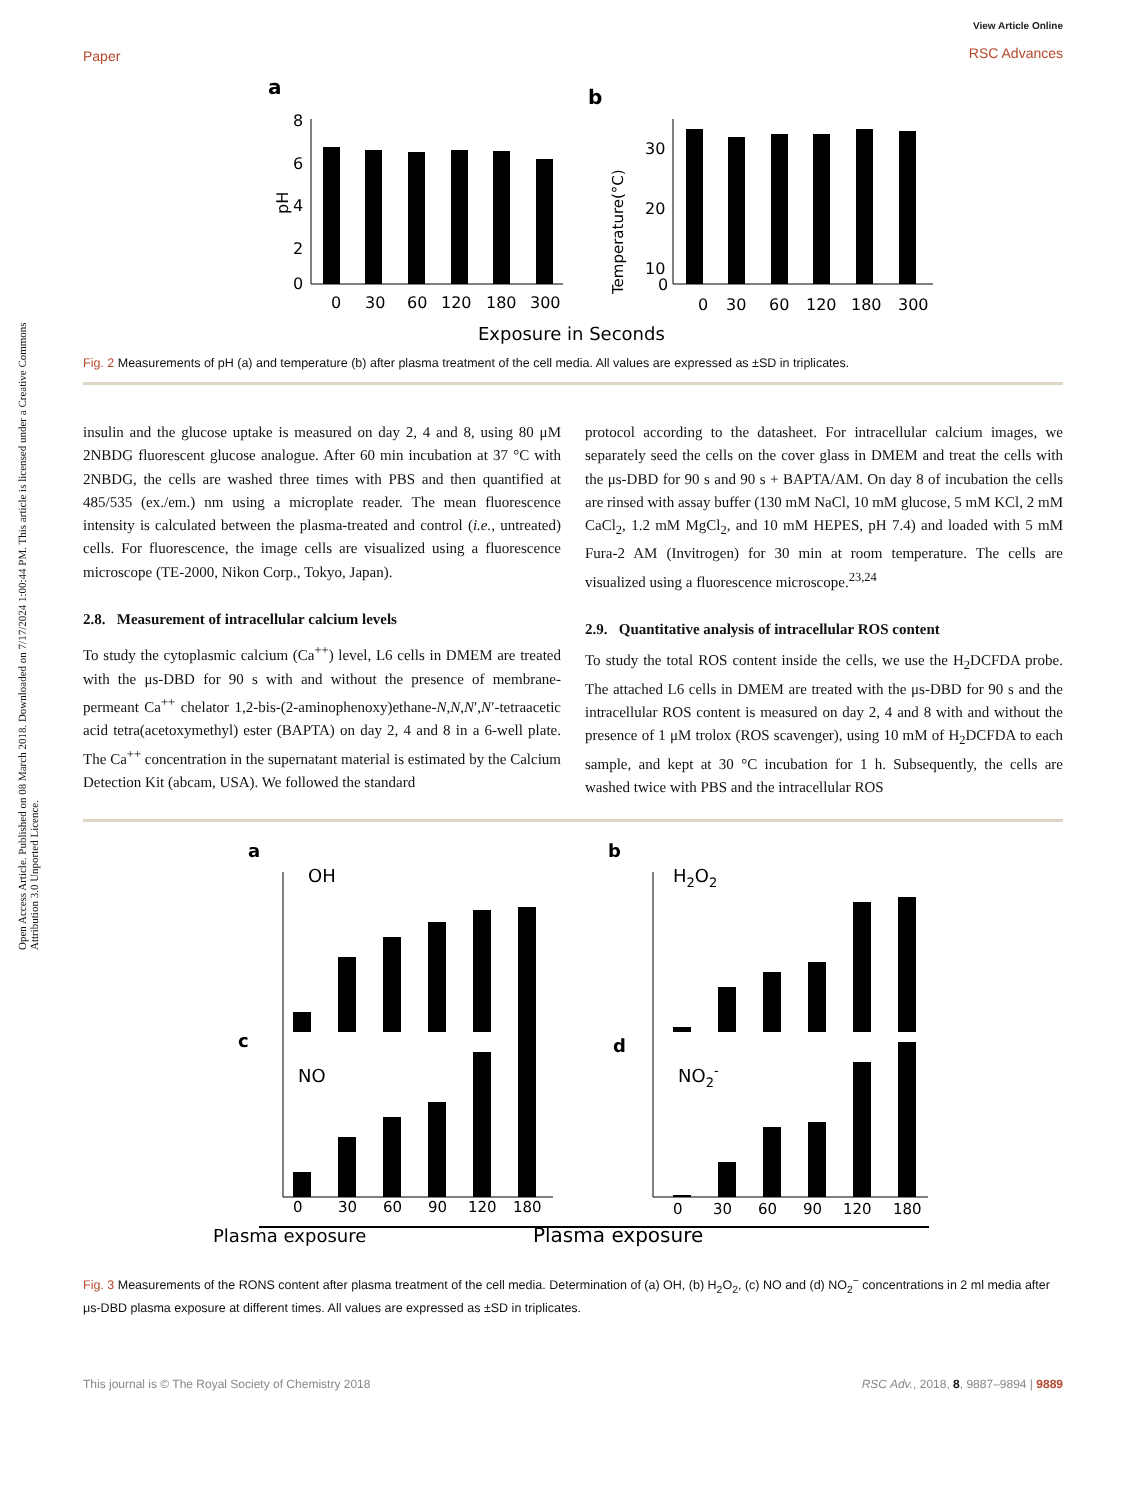Open Access Article. Published on 08 March 2018. Downloaded on 7/17/2024 1:00:44 PM. This article is licensed under a Creative Commons Attribution 3.0 Unported Licence.
Paper
View Article Online
RSC Advances
a
b
8
6
4
2
0
0
30
60
120
180
300
0
30
60
120
180
300
Exposure in Seconds
30
20
10
0
pH
Temperature(°C)
Fig. 2 Measurements of pH (a) and temperature (b) after plasma treatment of the cell media. All values are expressed as ±SD in triplicates.
insulin and the glucose uptake is measured on day 2, 4 and 8, using 80 μM 2NBDG fluorescent glucose analogue. After 60 min incubation at 37 °C with 2NBDG, the cells are washed three times with PBS and then quantified at 485/535 (ex./em.) nm using a microplate reader. The mean fluorescence intensity is calculated between the plasma-treated and control (i.e., untreated) cells. For fluorescence, the image cells are visualized using a fluorescence microscope (TE-2000, Nikon Corp., Tokyo, Japan).
2.8. Measurement of intracellular calcium levels
To study the cytoplasmic calcium (Ca<sup>++</sup>) level, L6 cells in DMEM are treated with the μs-DBD for 90 s with and without the presence of membrane-permeant Ca<sup>++</sup> chelator 1,2-bis-(2-aminophenoxy)ethane-N,N,N′,N′-tetraacetic acid tetra(acetoxymethyl) ester (BAPTA) on day 2, 4 and 8 in a 6-well plate. The Ca<sup>++</sup> concentration in the supernatant material is estimated by the Calcium Detection Kit (abcam, USA). We followed the standard
protocol according to the datasheet. For intracellular calcium images, we separately seed the cells on the cover glass in DMEM and treat the cells with the μs-DBD for 90 s and 90 s + BAPTA/AM. On day 8 of incubation the cells are rinsed with assay buffer (130 mM NaCl, 10 mM glucose, 5 mM KCl, 2 mM CaCl<sub>2</sub>, 1.2 mM MgCl<sub>2</sub>, and 10 mM HEPES, pH 7.4) and loaded with 5 mM Fura-2 AM (Invitrogen) for 30 min at room temperature. The cells are visualized using a fluorescence microscope.<sup>23,24</sup>
2.9. Quantitative analysis of intracellular ROS content
To study the total ROS content inside the cells, we use the H<sub>2</sub>DCFDA probe. The attached L6 cells in DMEM are treated with the μs-DBD for 90 s and the intracellular ROS content is measured on day 2, 4 and 8 with and without the presence of 1 μM trolox (ROS scavenger), using 10 mM of H<sub>2</sub>DCFDA to each sample, and kept at 30 °C incubation for 1 h. Subsequently, the cells are washed twice with PBS and the intracellular ROS
a
b
c
d
OH
H2O2
NO
NO2-
Plasma exposure
Plasma exposure
0
30
60
90
120
180
0
30
60
90
120
180
Fig. 3 Measurements of the RONS content after plasma treatment of the cell media. Determination of (a) OH, (b) H<sub>2</sub>O<sub>2</sub>, (c) NO and (d) NO<sub>2</sub><sup>−</sup> concentrations in 2 ml media after μs-DBD plasma exposure at different times. All values are expressed as ±SD in triplicates.
This journal is © The Royal Society of Chemistry 2018
RSC Adv., 2018, 8, 9887–9894 | 9889